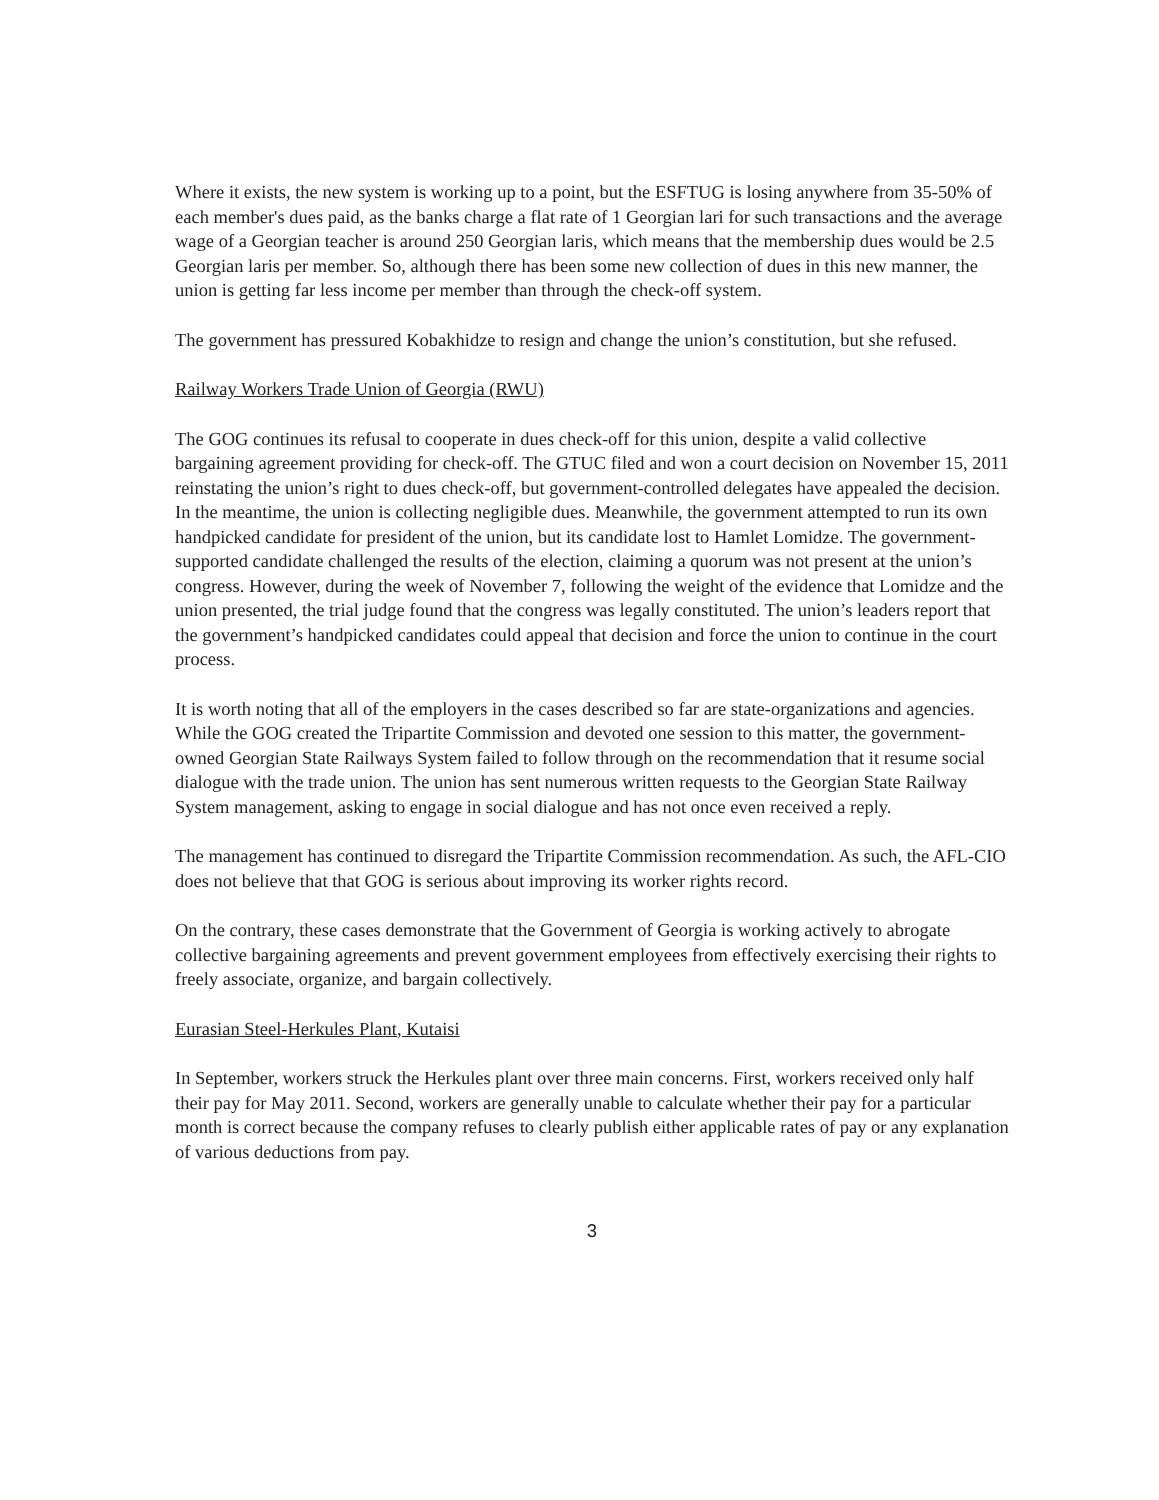Where it exists, the new system is working up to a point, but the ESFTUG is losing anywhere from 35-50% of each member's dues paid, as the banks charge a flat rate of 1 Georgian lari for such transactions and the average wage of a Georgian teacher is around 250 Georgian laris, which means that the membership dues would be 2.5 Georgian laris per member. So, although there has been some new collection of dues in this new manner, the union is getting far less income per member than through the check-off system.
The government has pressured Kobakhidze to resign and change the union’s constitution, but she refused.
Railway Workers Trade Union of Georgia (RWU)
The GOG continues its refusal to cooperate in dues check-off for this union, despite a valid collective bargaining agreement providing for check-off. The GTUC filed and won a court decision on November 15, 2011 reinstating the union’s right to dues check-off, but government-controlled delegates have appealed the decision. In the meantime, the union is collecting negligible dues. Meanwhile, the government attempted to run its own handpicked candidate for president of the union, but its candidate lost to Hamlet Lomidze. The government-supported candidate challenged the results of the election, claiming a quorum was not present at the union’s congress. However, during the week of November 7, following the weight of the evidence that Lomidze and the union presented, the trial judge found that the congress was legally constituted. The union’s leaders report that the government’s handpicked candidates could appeal that decision and force the union to continue in the court process.
It is worth noting that all of the employers in the cases described so far are state-organizations and agencies. While the GOG created the Tripartite Commission and devoted one session to this matter, the government-owned Georgian State Railways System failed to follow through on the recommendation that it resume social dialogue with the trade union. The union has sent numerous written requests to the Georgian State Railway System management, asking to engage in social dialogue and has not once even received a reply.
The management has continued to disregard the Tripartite Commission recommendation. As such, the AFL-CIO does not believe that that GOG is serious about improving its worker rights record.
On the contrary, these cases demonstrate that the Government of Georgia is working actively to abrogate collective bargaining agreements and prevent government employees from effectively exercising their rights to freely associate, organize, and bargain collectively.
Eurasian Steel-Herkules Plant, Kutaisi
In September, workers struck the Herkules plant over three main concerns. First, workers received only half their pay for May 2011. Second, workers are generally unable to calculate whether their pay for a particular month is correct because the company refuses to clearly publish either applicable rates of pay or any explanation of various deductions from pay.
3